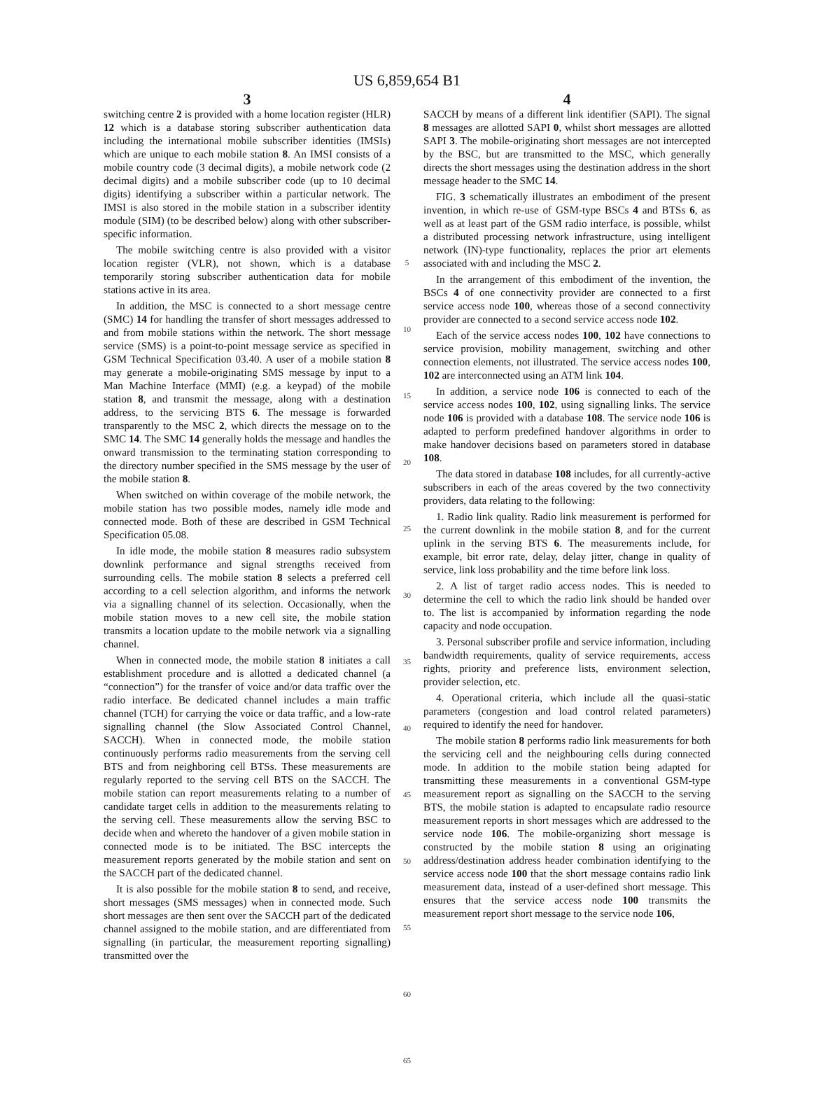US 6,859,654 B1
3
switching centre 2 is provided with a home location register (HLR) 12 which is a database storing subscriber authentication data including the international mobile subscriber identities (IMSIs) which are unique to each mobile station 8. An IMSI consists of a mobile country code (3 decimal digits), a mobile network code (2 decimal digits) and a mobile subscriber code (up to 10 decimal digits) identifying a subscriber within a particular network. The IMSI is also stored in the mobile station in a subscriber identity module (SIM) (to be described below) along with other subscriber-specific information.
The mobile switching centre is also provided with a visitor location register (VLR), not shown, which is a database temporarily storing subscriber authentication data for mobile stations active in its area.
In addition, the MSC is connected to a short message centre (SMC) 14 for handling the transfer of short messages addressed to and from mobile stations within the network. The short message service (SMS) is a point-to-point message service as specified in GSM Technical Specification 03.40. A user of a mobile station 8 may generate a mobile-originating SMS message by input to a Man Machine Interface (MMI) (e.g. a keypad) of the mobile station 8, and transmit the message, along with a destination address, to the servicing BTS 6. The message is forwarded transparently to the MSC 2, which directs the message on to the SMC 14. The SMC 14 generally holds the message and handles the onward transmission to the terminating station corresponding to the directory number specified in the SMS message by the user of the mobile station 8.
When switched on within coverage of the mobile network, the mobile station has two possible modes, namely idle mode and connected mode. Both of these are described in GSM Technical Specification 05.08.
In idle mode, the mobile station 8 measures radio subsystem downlink performance and signal strengths received from surrounding cells. The mobile station 8 selects a preferred cell according to a cell selection algorithm, and informs the network via a signalling channel of its selection. Occasionally, when the mobile station moves to a new cell site, the mobile station transmits a location update to the mobile network via a signalling channel.
When in connected mode, the mobile station 8 initiates a call establishment procedure and is allotted a dedicated channel (a “connection”) for the transfer of voice and/or data traffic over the radio interface. Be dedicated channel includes a main traffic channel (TCH) for carrying the voice or data traffic, and a low-rate signalling channel (the Slow Associated Control Channel, SACCH). When in connected mode, the mobile station continuously performs radio measurements from the serving cell BTS and from neighboring cell BTSs. These measurements are regularly reported to the serving cell BTS on the SACCH. The mobile station can report measurements relating to a number of candidate target cells in addition to the measurements relating to the serving cell. These measurements allow the serving BSC to decide when and whereto the handover of a given mobile station in connected mode is to be initiated. The BSC intercepts the measurement reports generated by the mobile station and sent on the SACCH part of the dedicated channel.
It is also possible for the mobile station 8 to send, and receive, short messages (SMS messages) when in connected mode. Such short messages are then sent over the SACCH part of the dedicated channel assigned to the mobile station, and are differentiated from signalling (in particular, the measurement reporting signalling) transmitted over the
5
10
15
20
25
30
35
40
45
50
55
60
65
4
SACCH by means of a different link identifier (SAPI). The signal 8 messages are allotted SAPI 0, whilst short messages are allotted SAPI 3. The mobile-originating short messages are not intercepted by the BSC, but are transmitted to the MSC, which generally directs the short messages using the destination address in the short message header to the SMC 14.
FIG. 3 schematically illustrates an embodiment of the present invention, in which re-use of GSM-type BSCs 4 and BTSs 6, as well as at least part of the GSM radio interface, is possible, whilst a distributed processing network infrastructure, using intelligent network (IN)-type functionality, replaces the prior art elements associated with and including the MSC 2.
In the arrangement of this embodiment of the invention, the BSCs 4 of one connectivity provider are connected to a first service access node 100, whereas those of a second connectivity provider are connected to a second service access node 102.
Each of the service access nodes 100, 102 have connections to service provision, mobility management, switching and other connection elements, not illustrated. The service access nodes 100, 102 are interconnected using an ATM link 104.
In addition, a service node 106 is connected to each of the service access nodes 100, 102, using signalling links. The service node 106 is provided with a database 108. The service node 106 is adapted to perform predefined handover algorithms in order to make handover decisions based on parameters stored in database 108.
The data stored in database 108 includes, for all currently-active subscribers in each of the areas covered by the two connectivity providers, data relating to the following:
1. Radio link quality. Radio link measurement is performed for the current downlink in the mobile station 8, and for the current uplink in the serving BTS 6. The measurements include, for example, bit error rate, delay, delay jitter, change in quality of service, link loss probability and the time before link loss.
2. A list of target radio access nodes. This is needed to determine the cell to which the radio link should be handed over to. The list is accompanied by information regarding the node capacity and node occupation.
3. Personal subscriber profile and service information, including bandwidth requirements, quality of service requirements, access rights, priority and preference lists, environment selection, provider selection, etc.
4. Operational criteria, which include all the quasi-static parameters (congestion and load control related parameters) required to identify the need for handover.
The mobile station 8 performs radio link measurements for both the servicing cell and the neighbouring cells during connected mode. In addition to the mobile station being adapted for transmitting these measurements in a conventional GSM-type measurement report as signalling on the SACCH to the serving BTS, the mobile station is adapted to encapsulate radio resource measurement reports in short messages which are addressed to the service node 106. The mobile-organizing short message is constructed by the mobile station 8 using an originating address/destination address header combination identifying to the service access node 100 that the short message contains radio link measurement data, instead of a user-defined short message. This ensures that the service access node 100 transmits the measurement report short message to the service node 106,